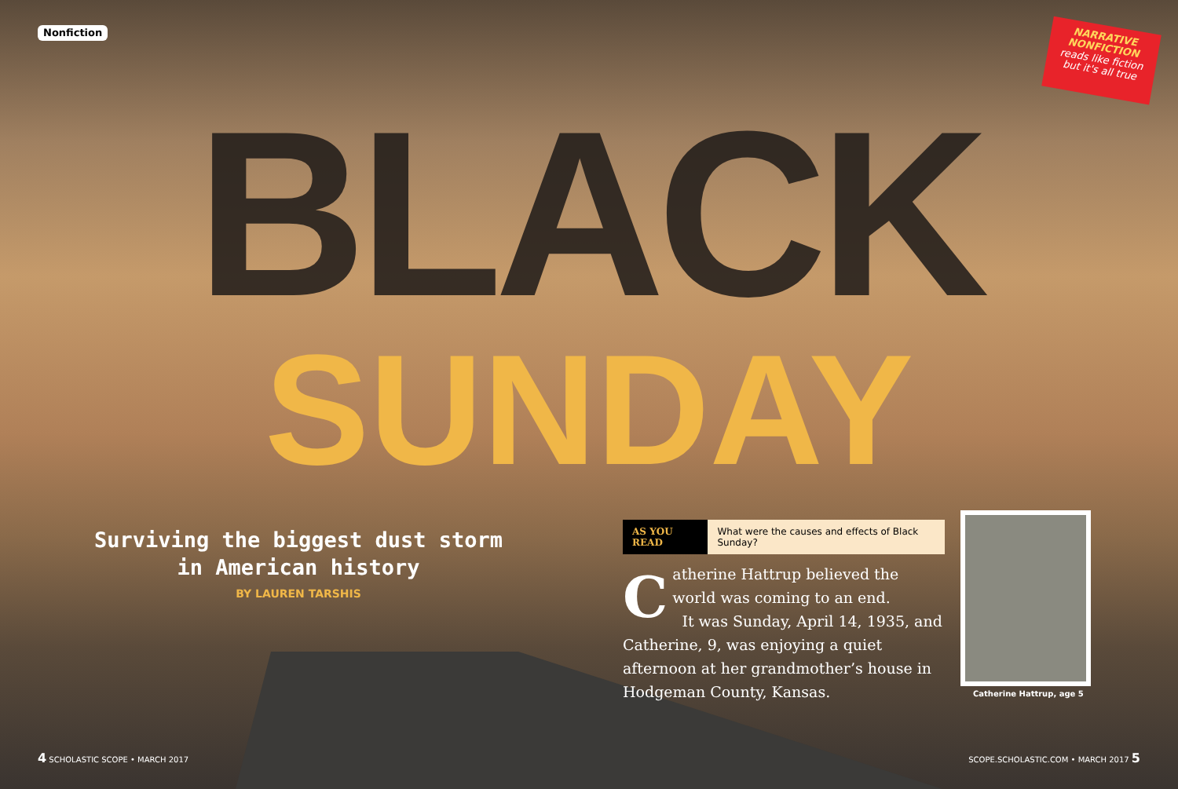Nonfiction
NARRATIVE
NONFICTION
reads like fiction
but it's all true
BLACK
SUNDAY
Surviving the biggest dust storm
in American history
BY LAUREN TARSHIS
AS YOU READ What were the causes and effects of Black Sunday?
Catherine Hattrup believed the world was coming to an end.
It was Sunday, April 14, 1935, and Catherine, 9, was enjoying a quiet afternoon at her grandmother’s house in Hodgeman County, Kansas.
Catherine Hattrup, age 5
4 SCHOLASTIC SCOPE • MARCH 2017 SCOPE.SCHOLASTIC.COM • MARCH 2017 5